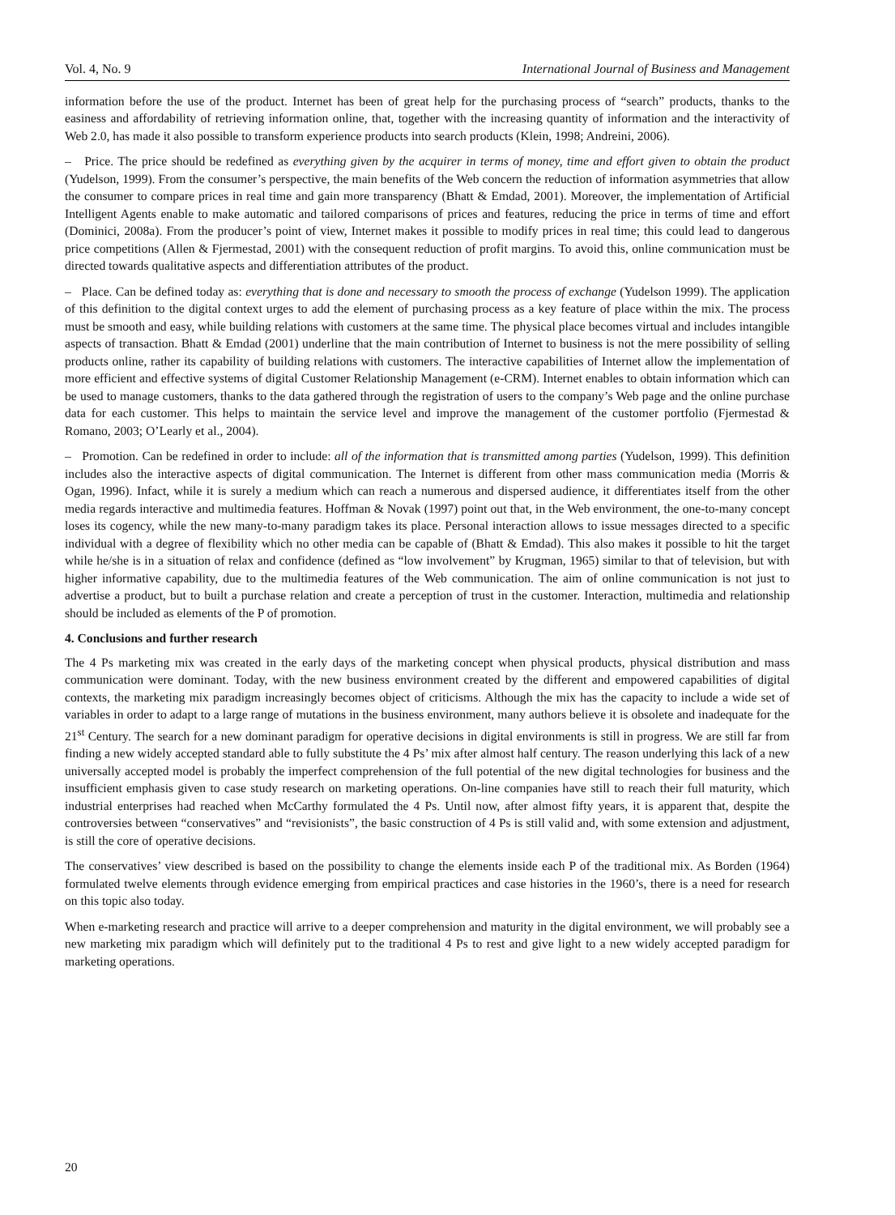Vol. 4, No. 9 International Journal of Business and Management
information before the use of the product. Internet has been of great help for the purchasing process of “search” products, thanks to the easiness and affordability of retrieving information online, that, together with the increasing quantity of information and the interactivity of Web 2.0, has made it also possible to transform experience products into search products (Klein, 1998; Andreini, 2006).
– Price. The price should be redefined as everything given by the acquirer in terms of money, time and effort given to obtain the product (Yudelson, 1999). From the consumer’s perspective, the main benefits of the Web concern the reduction of information asymmetries that allow the consumer to compare prices in real time and gain more transparency (Bhatt & Emdad, 2001). Moreover, the implementation of Artificial Intelligent Agents enable to make automatic and tailored comparisons of prices and features, reducing the price in terms of time and effort (Dominici, 2008a). From the producer’s point of view, Internet makes it possible to modify prices in real time; this could lead to dangerous price competitions (Allen & Fjermestad, 2001) with the consequent reduction of profit margins. To avoid this, online communication must be directed towards qualitative aspects and differentiation attributes of the product.
– Place. Can be defined today as: everything that is done and necessary to smooth the process of exchange (Yudelson 1999). The application of this definition to the digital context urges to add the element of purchasing process as a key feature of place within the mix. The process must be smooth and easy, while building relations with customers at the same time. The physical place becomes virtual and includes intangible aspects of transaction. Bhatt & Emdad (2001) underline that the main contribution of Internet to business is not the mere possibility of selling products online, rather its capability of building relations with customers. The interactive capabilities of Internet allow the implementation of more efficient and effective systems of digital Customer Relationship Management (e-CRM). Internet enables to obtain information which can be used to manage customers, thanks to the data gathered through the registration of users to the company’s Web page and the online purchase data for each customer. This helps to maintain the service level and improve the management of the customer portfolio (Fjermestad & Romano, 2003; O’Learly et al., 2004).
– Promotion. Can be redefined in order to include: all of the information that is transmitted among parties (Yudelson, 1999). This definition includes also the interactive aspects of digital communication. The Internet is different from other mass communication media (Morris & Ogan, 1996). Infact, while it is surely a medium which can reach a numerous and dispersed audience, it differentiates itself from the other media regards interactive and multimedia features. Hoffman & Novak (1997) point out that, in the Web environment, the one-to-many concept loses its cogency, while the new many-to-many paradigm takes its place. Personal interaction allows to issue messages directed to a specific individual with a degree of flexibility which no other media can be capable of (Bhatt & Emdad). This also makes it possible to hit the target while he/she is in a situation of relax and confidence (defined as “low involvement” by Krugman, 1965) similar to that of television, but with higher informative capability, due to the multimedia features of the Web communication. The aim of online communication is not just to advertise a product, but to built a purchase relation and create a perception of trust in the customer. Interaction, multimedia and relationship should be included as elements of the P of promotion.
4. Conclusions and further research
The 4 Ps marketing mix was created in the early days of the marketing concept when physical products, physical distribution and mass communication were dominant. Today, with the new business environment created by the different and empowered capabilities of digital contexts, the marketing mix paradigm increasingly becomes object of criticisms. Although the mix has the capacity to include a wide set of variables in order to adapt to a large range of mutations in the business environment, many authors believe it is obsolete and inadequate for the 21<sup>st</sup> Century. The search for a new dominant paradigm for operative decisions in digital environments is still in progress. We are still far from finding a new widely accepted standard able to fully substitute the 4 Ps’ mix after almost half century. The reason underlying this lack of a new universally accepted model is probably the imperfect comprehension of the full potential of the new digital technologies for business and the insufficient emphasis given to case study research on marketing operations. On-line companies have still to reach their full maturity, which industrial enterprises had reached when McCarthy formulated the 4 Ps. Until now, after almost fifty years, it is apparent that, despite the controversies between “conservatives” and “revisionists”, the basic construction of 4 Ps is still valid and, with some extension and adjustment, is still the core of operative decisions.
The conservatives’ view described is based on the possibility to change the elements inside each P of the traditional mix. As Borden (1964) formulated twelve elements through evidence emerging from empirical practices and case histories in the 1960’s, there is a need for research on this topic also today.
When e-marketing research and practice will arrive to a deeper comprehension and maturity in the digital environment, we will probably see a new marketing mix paradigm which will definitely put to the traditional 4 Ps to rest and give light to a new widely accepted paradigm for marketing operations.
20